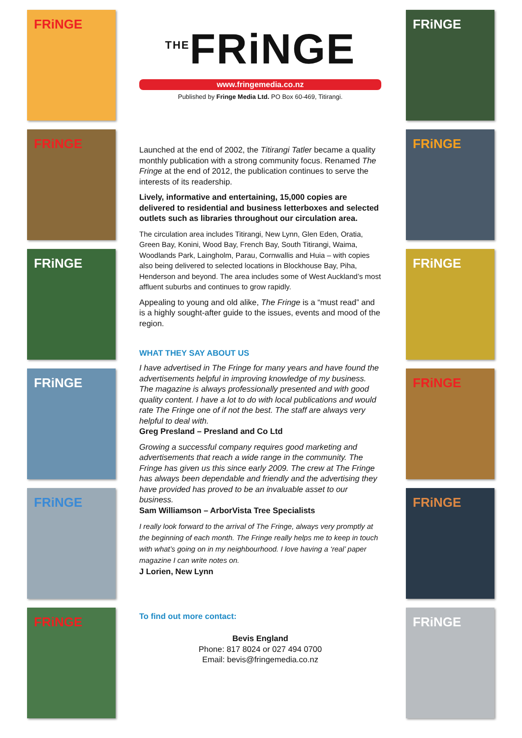FRiNGE
FRiNGE
FRiNGE
FRiNGE
FRiNGE
FRiNGE
FRiNGE
FRiNGE
FRiNGE
FRiNGE
FRiNGE
FRiNGE
<sup>THE</sup>FRiNGE
www.fringemedia.co.nz
Published by Fringe Media Ltd. PO Box 60-469, Titirangi.
Launched at the end of 2002, the Titirangi Tatler became a quality monthly publication with a strong community focus. Renamed The Fringe at the end of 2012, the publication continues to serve the interests of its readership.
Lively, informative and entertaining, 15,000 copies are delivered to residential and business letterboxes and selected outlets such as libraries throughout our circulation area.
The circulation area includes Titirangi, New Lynn, Glen Eden, Oratia, Green Bay, Konini, Wood Bay, French Bay, South Titirangi, Waima, Woodlands Park, Laingholm, Parau, Cornwallis and Huia – with copies also being delivered to selected locations in Blockhouse Bay, Piha, Henderson and beyond. The area includes some of West Auckland’s most affluent suburbs and continues to grow rapidly.
Appealing to young and old alike, The Fringe is a “must read” and is a highly sought-after guide to the issues, events and mood of the region.
WHAT THEY SAY ABOUT US
I have advertised in The Fringe for many years and have found the advertisements helpful in improving knowledge of my business. The magazine is always professionally presented and with good quality content. I have a lot to do with local publications and would rate The Fringe one of if not the best. The staff are always very helpful to deal with.
Greg Presland – Presland and Co Ltd
Growing a successful company requires good marketing and advertisements that reach a wide range in the community. The Fringe has given us this since early 2009. The crew at The Fringe has always been dependable and friendly and the advertising they have provided has proved to be an invaluable asset to our business.
Sam Williamson – ArborVista Tree Specialists
I really look forward to the arrival of The Fringe, always very promptly at the beginning of each month. The Fringe really helps me to keep in touch with what’s going on in my neighbourhood. I love having a ‘real’ paper magazine I can write notes on.
J Lorien, New Lynn
To find out more contact:
Bevis England
Phone: 817 8024 or 027 494 0700
Email: bevis@fringemedia.co.nz